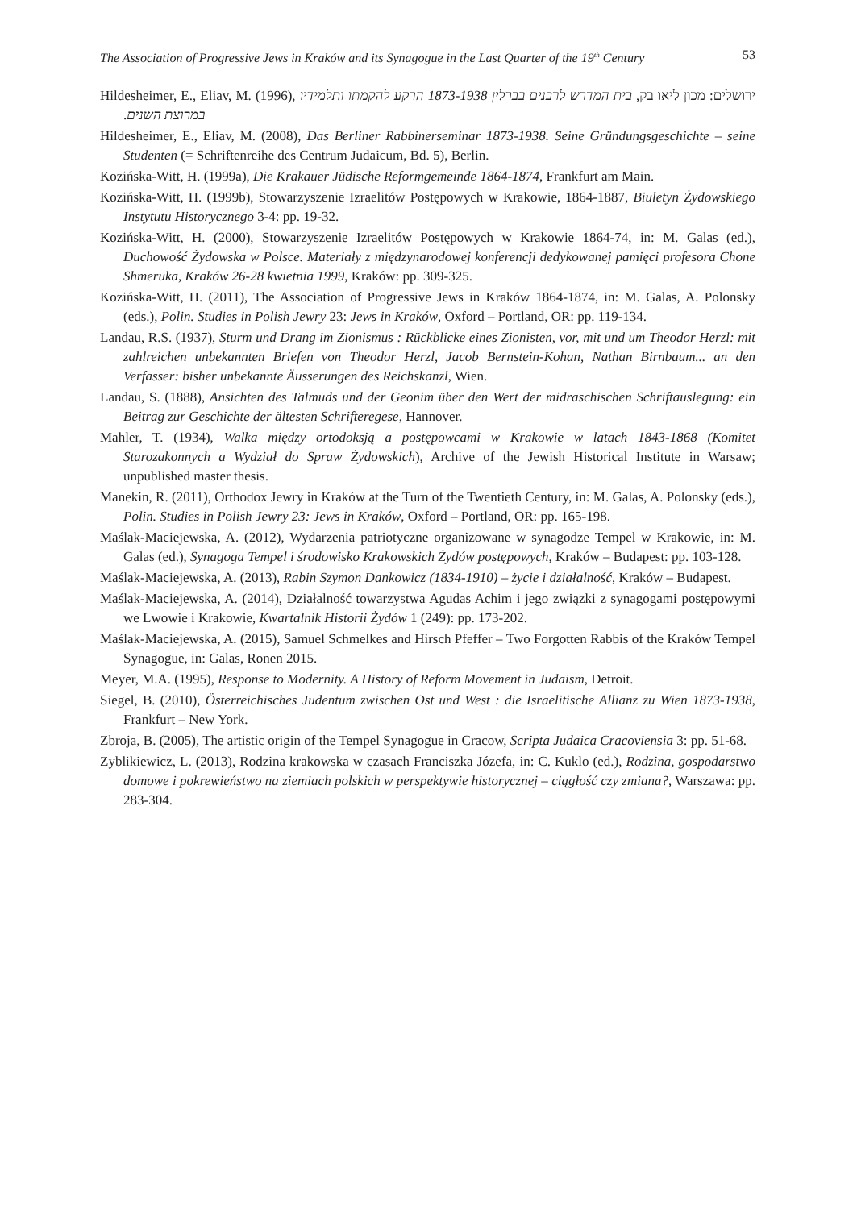The Association of Progressive Jews in Kraków and its Synagogue in the Last Quarter of the 19<sup>th</sup> Century 53
Hildesheimer, E., Eliav, M. (1996), ירושלים: מכון ליאו בק, בית המדרש לרבנים בברלין 1873-1938 הרקע להקמתו ותלמידיו במרוצת השנים.
Hildesheimer, E., Eliav, M. (2008), Das Berliner Rabbinerseminar 1873-1938. Seine Gründungsgeschichte – seine Studenten (= Schriftenreihe des Centrum Judaicum, Bd. 5), Berlin.
Kozińska-Witt, H. (1999a), Die Krakauer Jüdische Reformgemeinde 1864-1874, Frankfurt am Main.
Kozińska-Witt, H. (1999b), Stowarzyszenie Izraelitów Postępowych w Krakowie, 1864-1887, Biuletyn Żydowskiego Instytutu Historycznego 3-4: pp. 19-32.
Kozińska-Witt, H. (2000), Stowarzyszenie Izraelitów Postępowych w Krakowie 1864-74, in: M. Galas (ed.), Duchowość Żydowska w Polsce. Materiały z międzynarodowej konferencji dedykowanej pamięci profesora Chone Shmeruka, Kraków 26-28 kwietnia 1999, Kraków: pp. 309-325.
Kozińska-Witt, H. (2011), The Association of Progressive Jews in Kraków 1864-1874, in: M. Galas, A. Polonsky (eds.), Polin. Studies in Polish Jewry 23: Jews in Kraków, Oxford – Portland, OR: pp. 119-134.
Landau, R.S. (1937), Sturm und Drang im Zionismus : Rückblicke eines Zionisten, vor, mit und um Theodor Herzl: mit zahlreichen unbekannten Briefen von Theodor Herzl, Jacob Bernstein-Kohan, Nathan Birnbaum... an den Verfasser: bisher unbekannte Äusserungen des Reichskanzl, Wien.
Landau, S. (1888), Ansichten des Talmuds und der Geonim über den Wert der midraschischen Schriftauslegung: ein Beitrag zur Geschichte der ältesten Schrifteregese, Hannover.
Mahler, T. (1934), Walka między ortodoksją a postępowcami w Krakowie w latach 1843-1868 (Komitet Starozakonnych a Wydział do Spraw Żydowskich), Archive of the Jewish Historical Institute in Warsaw; unpublished master thesis.
Manekin, R. (2011), Orthodox Jewry in Kraków at the Turn of the Twentieth Century, in: M. Galas, A. Polonsky (eds.), Polin. Studies in Polish Jewry 23: Jews in Kraków, Oxford – Portland, OR: pp. 165-198.
Maślak-Maciejewska, A. (2012), Wydarzenia patriotyczne organizowane w synagodze Tempel w Krakowie, in: M. Galas (ed.), Synagoga Tempel i środowisko Krakowskich Żydów postępowych, Kraków – Budapest: pp. 103-128.
Maślak-Maciejewska, A. (2013), Rabin Szymon Dankowicz (1834-1910) – życie i działalność, Kraków – Budapest.
Maślak-Maciejewska, A. (2014), Działalność towarzystwa Agudas Achim i jego związki z synagogami postępowymi we Lwowie i Krakowie, Kwartalnik Historii Żydów 1 (249): pp. 173-202.
Maślak-Maciejewska, A. (2015), Samuel Schmelkes and Hirsch Pfeffer – Two Forgotten Rabbis of the Kraków Tempel Synagogue, in: Galas, Ronen 2015.
Meyer, M.A. (1995), Response to Modernity. A History of Reform Movement in Judaism, Detroit.
Siegel, B. (2010), Österreichisches Judentum zwischen Ost und West : die Israelitische Allianz zu Wien 1873-1938, Frankfurt – New York.
Zbroja, B. (2005), The artistic origin of the Tempel Synagogue in Cracow, Scripta Judaica Cracoviensia 3: pp. 51-68.
Zyblikiewicz, L. (2013), Rodzina krakowska w czasach Franciszka Józefa, in: C. Kuklo (ed.), Rodzina, gospodarstwo domowe i pokrewieństwo na ziemiach polskich w perspektywie historycznej – ciągłość czy zmiana?, Warszawa: pp. 283-304.